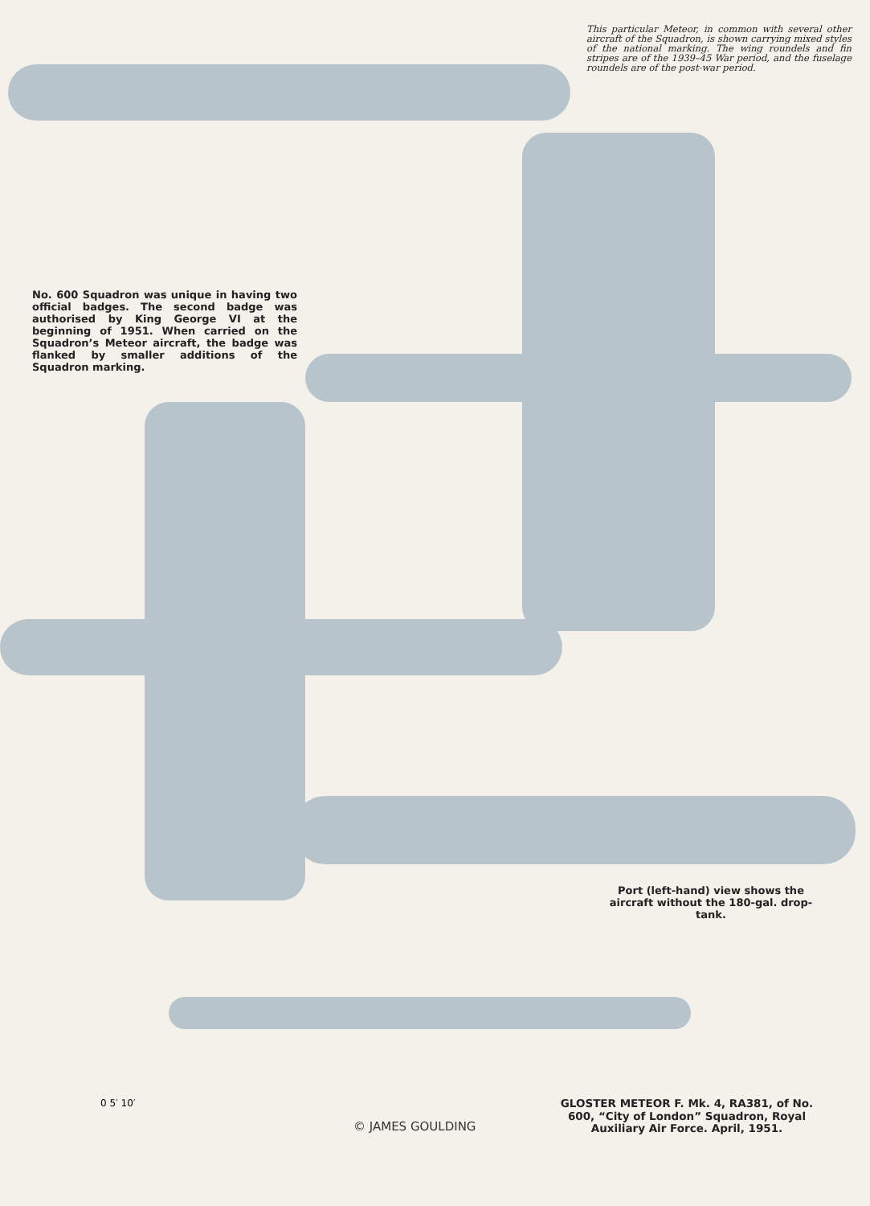This particular Meteor, in common with several other aircraft of the Squadron, is shown carrying mixed styles of the national marking. The wing roundels and fin stripes are of the 1939–45 War period, and the fuselage roundels are of the post-war period.
No. 600 Squadron was unique in having two official badges. The second badge was authorised by King George VI at the beginning of 1951. When carried on the Squadron’s Meteor aircraft, the badge was flanked by smaller additions of the Squadron marking.
Port (left-hand) view shows the aircraft without the 180-gal. drop-tank.
0 5′ 10′
© JAMES GOULDING
GLOSTER METEOR F. Mk. 4, RA381, of No. 600, “City of London” Squadron, Royal Auxiliary Air Force. April, 1951.